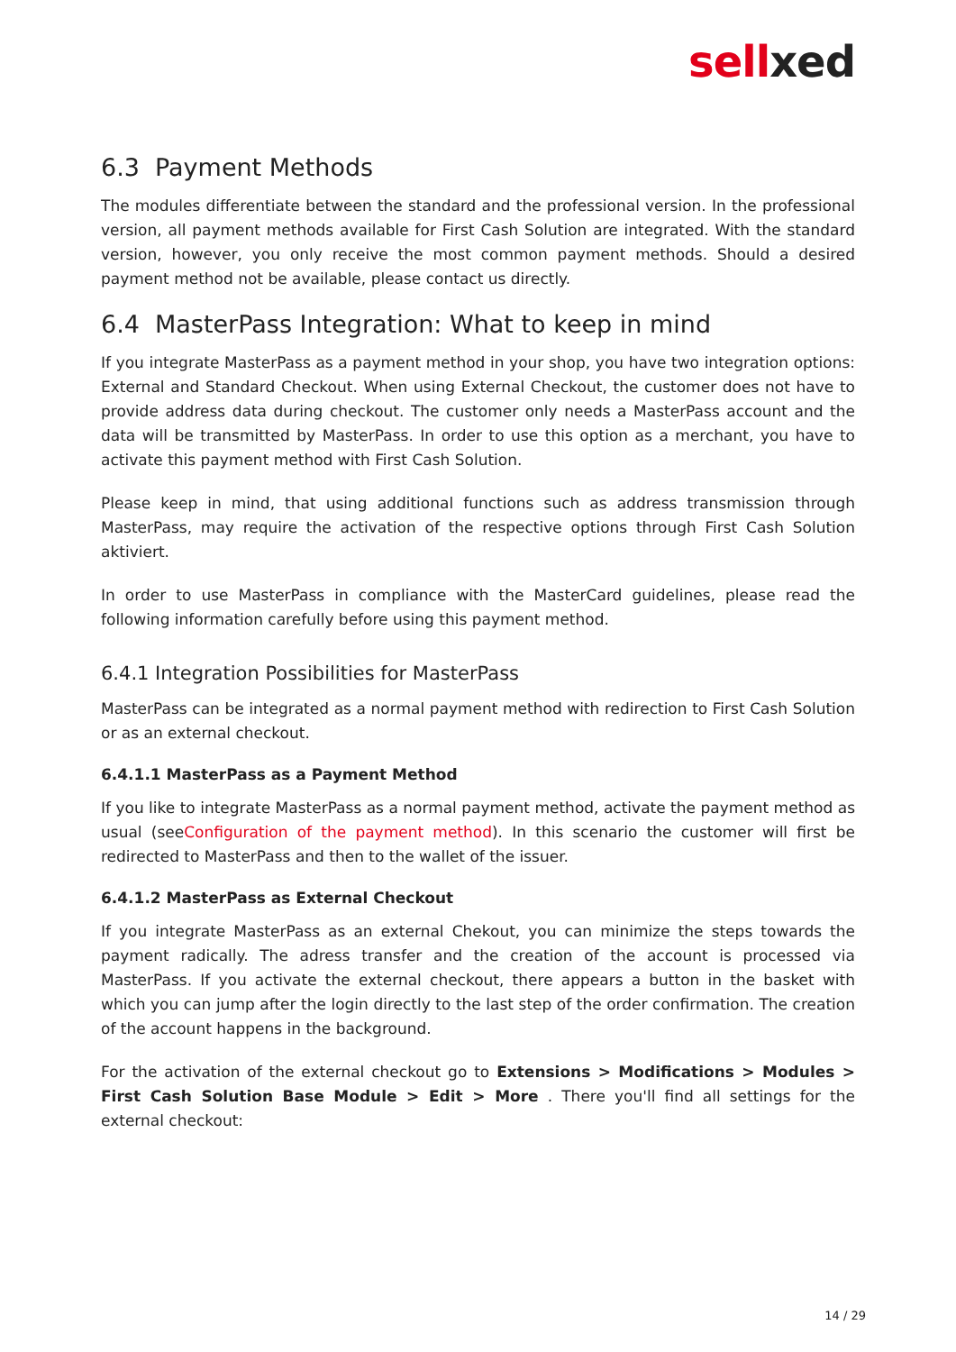sellxed
6.3 Payment Methods
The modules differentiate between the standard and the professional version. In the professional version, all payment methods available for First Cash Solution are integrated. With the standard version, however, you only receive the most common payment methods. Should a desired payment method not be available, please contact us directly.
6.4 MasterPass Integration: What to keep in mind
If you integrate MasterPass as a payment method in your shop, you have two integration options: External and Standard Checkout. When using External Checkout, the customer does not have to provide address data during checkout. The customer only needs a MasterPass account and the data will be transmitted by MasterPass. In order to use this option as a merchant, you have to activate this payment method with First Cash Solution.
Please keep in mind, that using additional functions such as address transmission through MasterPass, may require the activation of the respective options through First Cash Solution aktiviert.
In order to use MasterPass in compliance with the MasterCard guidelines, please read the following information carefully before using this payment method.
6.4.1 Integration Possibilities for MasterPass
MasterPass can be integrated as a normal payment method with redirection to First Cash Solution or as an external checkout.
6.4.1.1 MasterPass as a Payment Method
If you like to integrate MasterPass as a normal payment method, activate the payment method as usual (seeConfiguration of the payment method). In this scenario the customer will first be redirected to MasterPass and then to the wallet of the issuer.
6.4.1.2 MasterPass as External Checkout
If you integrate MasterPass as an external Chekout, you can minimize the steps towards the payment radically. The adress transfer and the creation of the account is processed via MasterPass. If you activate the external checkout, there appears a button in the basket with which you can jump after the login directly to the last step of the order confirmation. The creation of the account happens in the background.
For the activation of the external checkout go to Extensions > Modifications > Modules > First Cash Solution Base Module > Edit > More . There you'll find all settings for the external checkout:
14 / 29